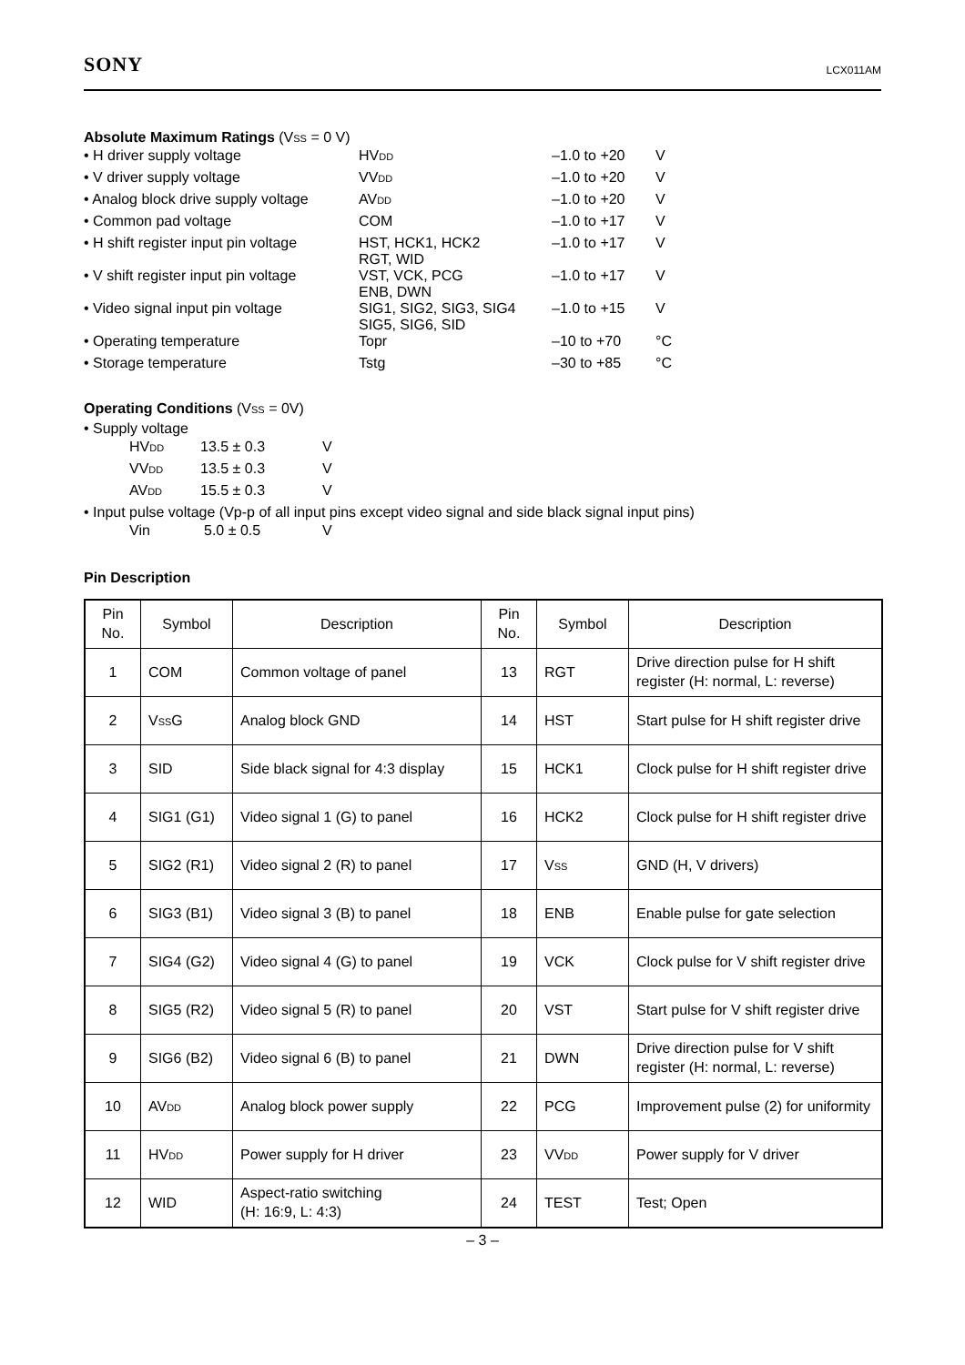SONY LCX011AM
Absolute Maximum Ratings (VSS = 0 V)
| • H driver supply voltage | HV DD | –1.0 to +20 | V |
| • V driver supply voltage | VV DD | –1.0 to +20 | V |
| • Analog block drive supply voltage | AV DD | –1.0 to +20 | V |
| • Common pad voltage | COM | –1.0 to +17 | V |
| • H shift register input pin voltage | HST, HCK1, HCK2 RGT, WID | –1.0 to +17 | V |
| • V shift register input pin voltage | VST, VCK, PCG ENB, DWN | –1.0 to +17 | V |
| • Video signal input pin voltage | SIG1, SIG2, SIG3, SIG4 SIG5, SIG6, SID | –1.0 to +15 | V |
| • Operating temperature | Topr | –10 to +70 | °C |
| • Storage temperature | Tstg | –30 to +85 | °C |
Operating Conditions (VSS = 0V)
• Supply voltage
| HV DD | 13.5 ± 0.3 | V |
| VV DD | 13.5 ± 0.3 | V |
| AV DD | 15.5 ± 0.3 | V |
• Input pulse voltage (Vp-p of all input pins except video signal and side black signal input pins)
| Vin | 5.0 ± 0.5 | V |
Pin Description
| Pin No. | Symbol | Description | Pin No. | Symbol | Description |
| --- | --- | --- | --- | --- | --- |
| 1 | COM | Common voltage of panel | 13 | RGT | Drive direction pulse for H shift register (H: normal, L: reverse) |
| 2 | V SS G | Analog block GND | 14 | HST | Start pulse for H shift register drive |
| 3 | SID | Side black signal for 4:3 display | 15 | HCK1 | Clock pulse for H shift register drive |
| 4 | SIG1 (G1) | Video signal 1 (G) to panel | 16 | HCK2 | Clock pulse for H shift register drive |
| 5 | SIG2 (R1) | Video signal 2 (R) to panel | 17 | V SS | GND (H, V drivers) |
| 6 | SIG3 (B1) | Video signal 3 (B) to panel | 18 | ENB | Enable pulse for gate selection |
| 7 | SIG4 (G2) | Video signal 4 (G) to panel | 19 | VCK | Clock pulse for V shift register drive |
| 8 | SIG5 (R2) | Video signal 5 (R) to panel | 20 | VST | Start pulse for V shift register drive |
| 9 | SIG6 (B2) | Video signal 6 (B) to panel | 21 | DWN | Drive direction pulse for V shift register (H: normal, L: reverse) |
| 10 | AV DD | Analog block power supply | 22 | PCG | Improvement pulse (2) for uniformity |
| 11 | HV DD | Power supply for H driver | 23 | VV DD | Power supply for V driver |
| 12 | WID | Aspect-ratio switching (H: 16:9, L: 4:3) | 24 | TEST | Test; Open |
– 3 –